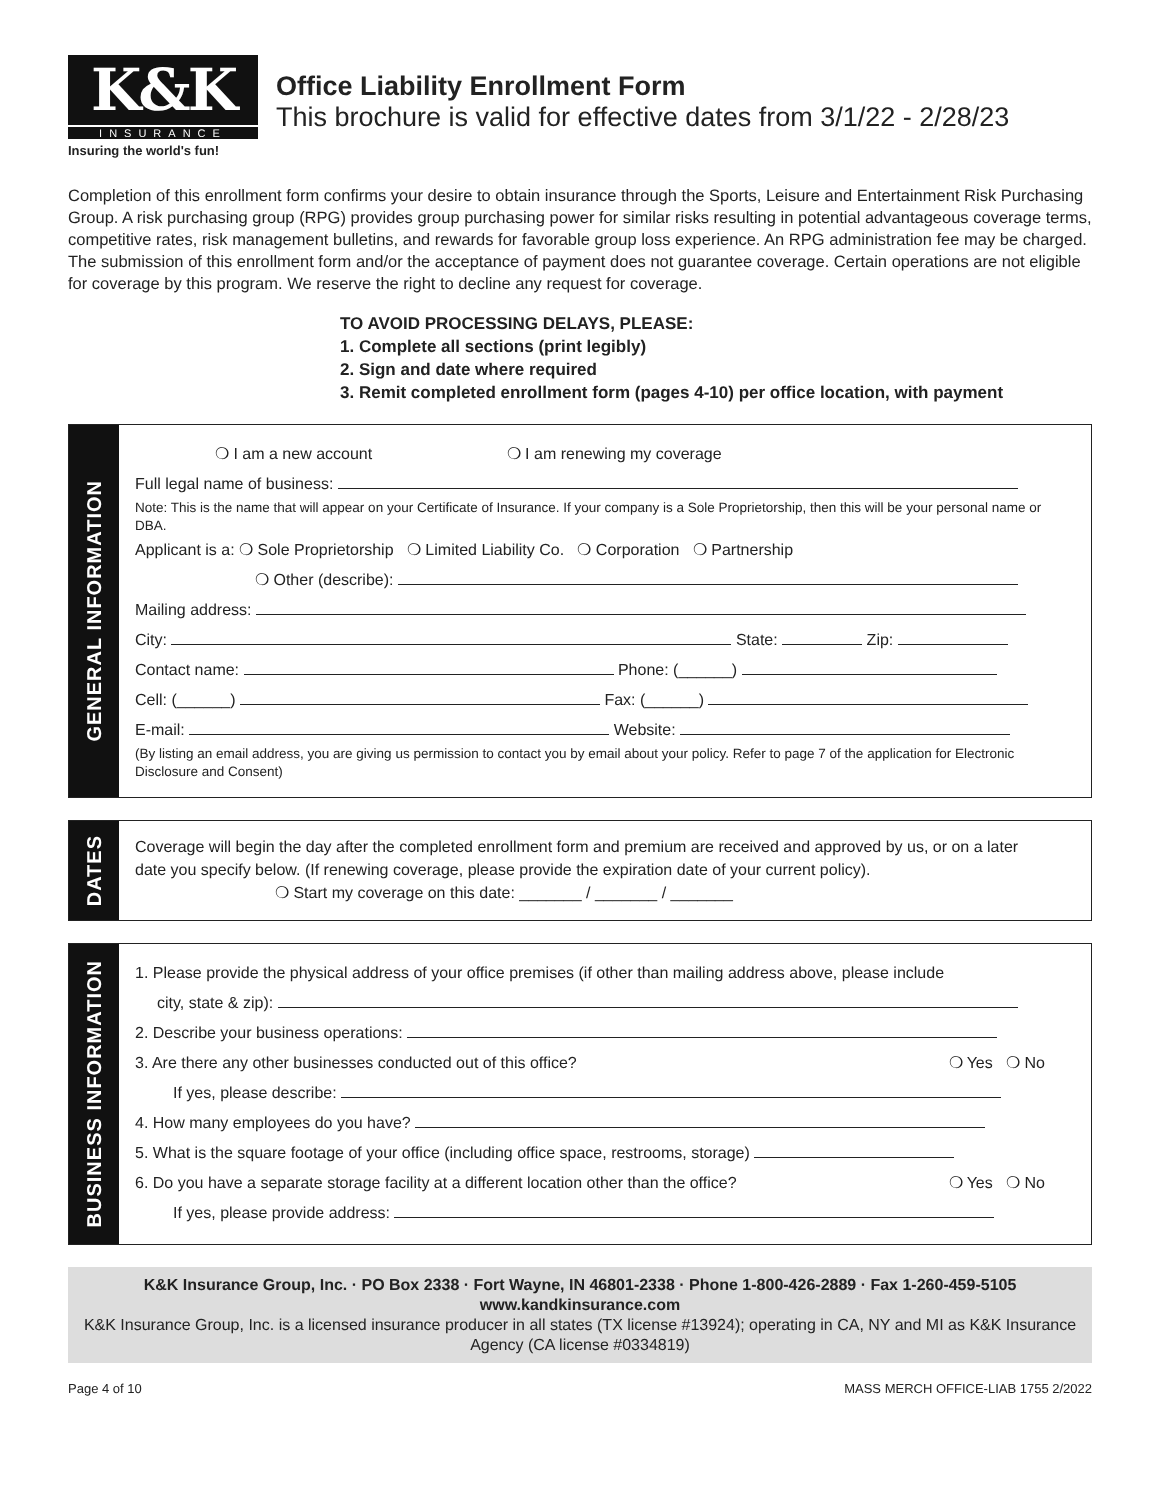K&K
INSURANCE
Insuring the world's fun!
Office Liability Enrollment Form
This brochure is valid for effective dates from 3/1/22 - 2/28/23
Completion of this enrollment form confirms your desire to obtain insurance through the Sports, Leisure and Entertainment Risk Purchasing Group. A risk purchasing group (RPG) provides group purchasing power for similar risks resulting in potential advantageous coverage terms, competitive rates, risk management bulletins, and rewards for favorable group loss experience. An RPG administration fee may be charged. The submission of this enrollment form and/or the acceptance of payment does not guarantee coverage. Certain operations are not eligible for coverage by this program. We reserve the right to decline any request for coverage.
TO AVOID PROCESSING DELAYS, PLEASE:
1. Complete all sections (print legibly)
2. Sign and date where required
3. Remit completed enrollment form (pages 4-10) per office location, with payment
GENERAL INFORMATION
❍ I am a new account ❍ I am renewing my coverage
Full legal name of business:
Note: This is the name that will appear on your Certificate of Insurance. If your company is a Sole Proprietorship, then this will be your personal name or DBA.
Applicant is a: ❍ Sole Proprietorship ❍ Limited Liability Co. ❍ Corporation ❍ Partnership
❍ Other (describe):
Mailing address:
City: State: Zip:
Contact name: Phone: (______)
Cell: (______) Fax: (______)
E-mail: Website:
(By listing an email address, you are giving us permission to contact you by email about your policy. Refer to page 7 of the application for Electronic Disclosure and Consent)
DATES
Coverage will begin the day after the completed enrollment form and premium are received and approved by us, or on a later date you specify below. (If renewing coverage, please provide the expiration date of your current policy).
❍ Start my coverage on this date: _______ / _______ / _______
BUSINESS INFORMATION
1. Please provide the physical address of your office premises (if other than mailing address above, please include
city, state & zip):
2. Describe your business operations:
3. Are there any other businesses conducted out of this office? ❍ Yes ❍ No
If yes, please describe:
4. How many employees do you have?
5. What is the square footage of your office (including office space, restrooms, storage)
6. Do you have a separate storage facility at a different location other than the office? ❍ Yes ❍ No
If yes, please provide address:
K&K Insurance Group, Inc. · PO Box 2338 · Fort Wayne, IN 46801-2338 · Phone 1-800-426-2889 · Fax 1-260-459-5105
www.kandkinsurance.com
K&K Insurance Group, Inc. is a licensed insurance producer in all states (TX license #13924); operating in CA, NY and MI as K&K Insurance Agency (CA license #0334819)
Page 4 of 10 MASS MERCH OFFICE-LIAB 1755 2/2022